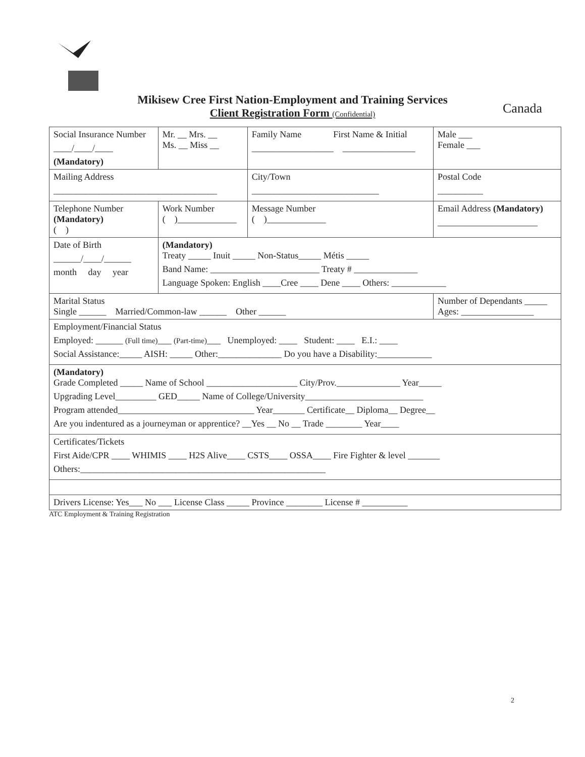Mikisew Cree First Nation-Employment and Training Services
Client Registration Form (Confidential)
Canada
| Social Insurance Number ____/____/____ (Mandatory) | | Mr. __ Mrs. __ Ms. __ Miss __ | Family Name First Name & Initial __________________ ________________ | | Male ___ Female ___ |
| Mailing Address ____________________________________ | | | City/Town ____________________________ | | Postal Code __________ |
| Telephone Number (Mandatory) ( ) | Work Number ( )_____________ | | Message Number ( )_____________ | Email Address (Mandatory) ______________________ | |
| Date of Birth ______/____/______ month day year | (Mandatory) Treaty _____ Inuit _____ Non-Status_____ Métis _____ Band Name: ________________________ Treaty # ______________ Language Spoken: English ____Cree ____ Dene ____ Others: ____________ | | | | |
| Marital Status Single ______ Married/Common-law ______ Other ______ | | | | Number of Dependants _____ Ages: ________________ | |
| Employment/Financial Status Employed: ______ (Full time) ___ (Part-time) ___ Unemployed: ____ Student: ____ E.I.: ____ Social Assistance:_____ AISH: _____ Other:______________ Do you have a Disability:____________ | | | | | |
| (Mandatory) Grade Completed _____ Name of School ____________________ City/Prov.______________ Year_____ Upgrading Level_________ GED_____ Name of College/University__________________________ Program attended______________________________ Year_______ Certificate__ Diploma__ Degree__ Are you indentured as a journeyman or apprentice? __Yes __ No __ Trade ________ Year____ | | | | | |
| Certificates/Tickets First Aide/CPR ____ WHIMIS ____ H2S Alive____ CSTS____ OSSA____ Fire Fighter & level _______ Others:______________________________________________________ | | | | | |
| Drivers License: Yes___ No ___ License Class _____ Province ________ License # __________ | | | | | |
ATC Employment & Training Registration
2